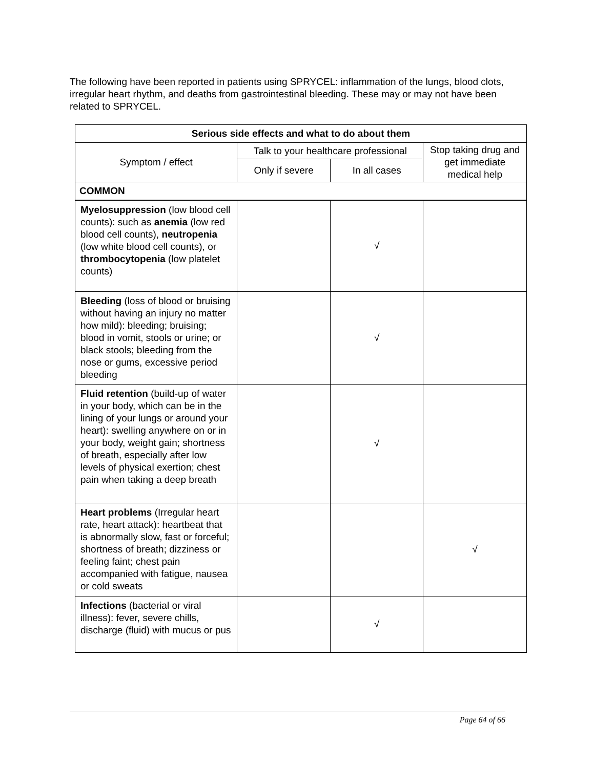The following have been reported in patients using SPRYCEL: inflammation of the lungs, blood clots, irregular heart rhythm, and deaths from gastrointestinal bleeding. These may or may not have been related to SPRYCEL.
| Serious side effects and what to do about them | | | |
| --- | --- | --- | --- |
| Symptom / effect | Talk to your healthcare professional | | Stop taking drug and get immediate medical help |
| | Only if severe | In all cases | |
| COMMON | | | |
| Myelosuppression (low blood cell counts): such as anemia (low red blood cell counts), neutropenia (low white blood cell counts), or thrombocytopenia (low platelet counts) | | √ | |
| Bleeding (loss of blood or bruising without having an injury no matter how mild): bleeding; bruising; blood in vomit, stools or urine; or black stools; bleeding from the nose or gums, excessive period bleeding | | √ | |
| Fluid retention (build-up of water in your body, which can be in the lining of your lungs or around your heart): swelling anywhere on or in your body, weight gain; shortness of breath, especially after low levels of physical exertion; chest pain when taking a deep breath | | √ | |
| Heart problems (Irregular heart rate, heart attack): heartbeat that is abnormally slow, fast or forceful; shortness of breath; dizziness or feeling faint; chest pain accompanied with fatigue, nausea or cold sweats | | | √ |
| Infections (bacterial or viral illness): fever, severe chills, discharge (fluid) with mucus or pus | | √ | |
Page 64 of 66